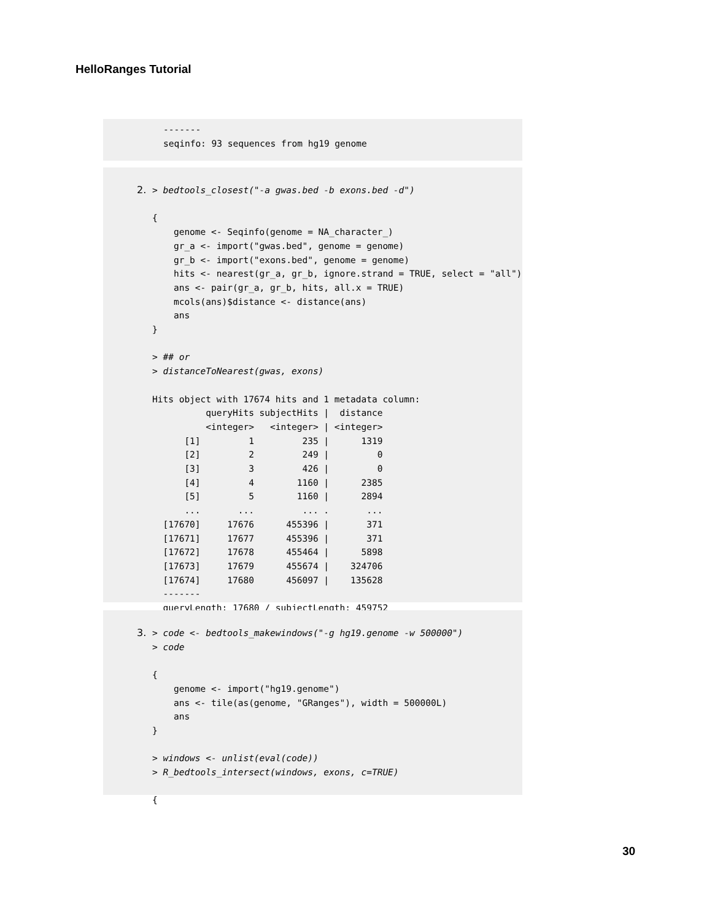HelloRanges Tutorial
-------
seqinfo: 93 sequences from hg19 genome
2.
> bedtools_closest("-a gwas.bed -b exons.bed -d")

{
    genome <- Seqinfo(genome = NA_character_)
    gr_a <- import("gwas.bed", genome = genome)
    gr_b <- import("exons.bed", genome = genome)
    hits <- nearest(gr_a, gr_b, ignore.strand = TRUE, select = "all")
    ans <- pair(gr_a, gr_b, hits, all.x = TRUE)
    mcols(ans)$distance <- distance(ans)
    ans
}

> ## or
> distanceToNearest(gwas, exons)

Hits object with 17674 hits and 1 metadata column:
          queryHits subjectHits |  distance
          <integer>   <integer> | <integer>
      [1]         1         235 |      1319
      [2]         2         249 |         0
      [3]         3         426 |         0
      [4]         4        1160 |      2385
      [5]         5        1160 |      2894
      ...       ...         ... .       ...
  [17670]     17676      455396 |       371
  [17671]     17677      455396 |       371
  [17672]     17678      455464 |      5898
  [17673]     17679      455674 |    324706
  [17674]     17680      456097 |    135628
  -------
  queryLength: 17680 / subjectLength: 459752
3.
> code <- bedtools_makewindows("-g hg19.genome -w 500000")
> code

{
    genome <- import("hg19.genome")
    ans <- tile(as(genome, "GRanges"), width = 500000L)
    ans
}

> windows <- unlist(eval(code))
> R_bedtools_intersect(windows, exons, c=TRUE)

{
30